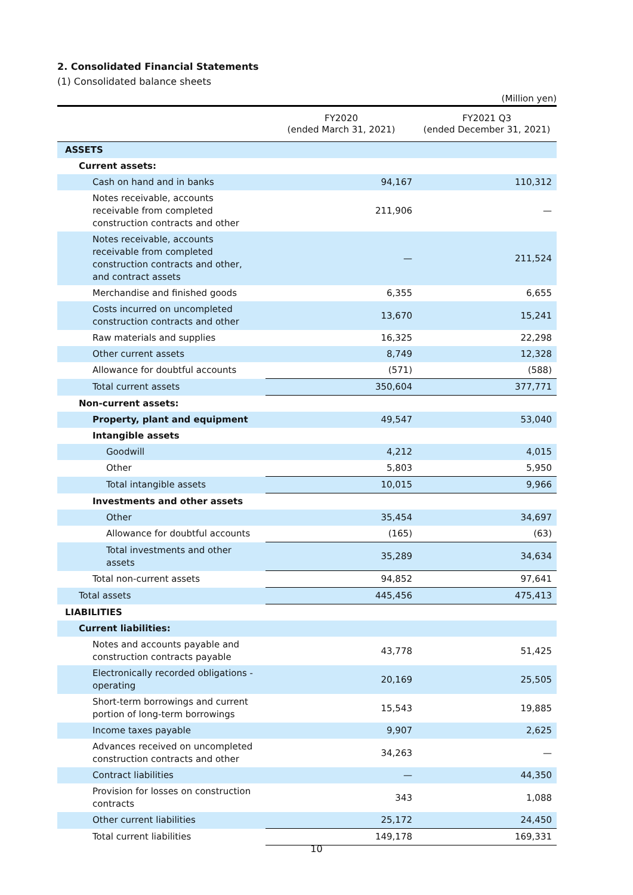2. Consolidated Financial Statements
(1) Consolidated balance sheets
(Million yen)
| | FY2020 (ended March 31, 2021) | FY2021 Q3 (ended December 31, 2021) |
| --- | --- | --- |
| ASSETS | | |
| Current assets: | | |
| Cash on hand and in banks | 94,167 | 110,312 |
| Notes receivable, accounts receivable from completed construction contracts and other | 211,906 | — |
| Notes receivable, accounts receivable from completed construction contracts and other, and contract assets | — | 211,524 |
| Merchandise and finished goods | 6,355 | 6,655 |
| Costs incurred on uncompleted construction contracts and other | 13,670 | 15,241 |
| Raw materials and supplies | 16,325 | 22,298 |
| Other current assets | 8,749 | 12,328 |
| Allowance for doubtful accounts | (571) | (588) |
| Total current assets | 350,604 | 377,771 |
| Non-current assets: | | |
| Property, plant and equipment | 49,547 | 53,040 |
| Intangible assets | | |
| Goodwill | 4,212 | 4,015 |
| Other | 5,803 | 5,950 |
| Total intangible assets | 10,015 | 9,966 |
| Investments and other assets | | |
| Other | 35,454 | 34,697 |
| Allowance for doubtful accounts | (165) | (63) |
| Total investments and other assets | 35,289 | 34,634 |
| Total non-current assets | 94,852 | 97,641 |
| Total assets | 445,456 | 475,413 |
| LIABILITIES | | |
| Current liabilities: | | |
| Notes and accounts payable and construction contracts payable | 43,778 | 51,425 |
| Electronically recorded obligations - operating | 20,169 | 25,505 |
| Short-term borrowings and current portion of long-term borrowings | 15,543 | 19,885 |
| Income taxes payable | 9,907 | 2,625 |
| Advances received on uncompleted construction contracts and other | 34,263 | — |
| Contract liabilities | — | 44,350 |
| Provision for losses on construction contracts | 343 | 1,088 |
| Other current liabilities | 25,172 | 24,450 |
| Total current liabilities | 149,178 | 169,331 |
10